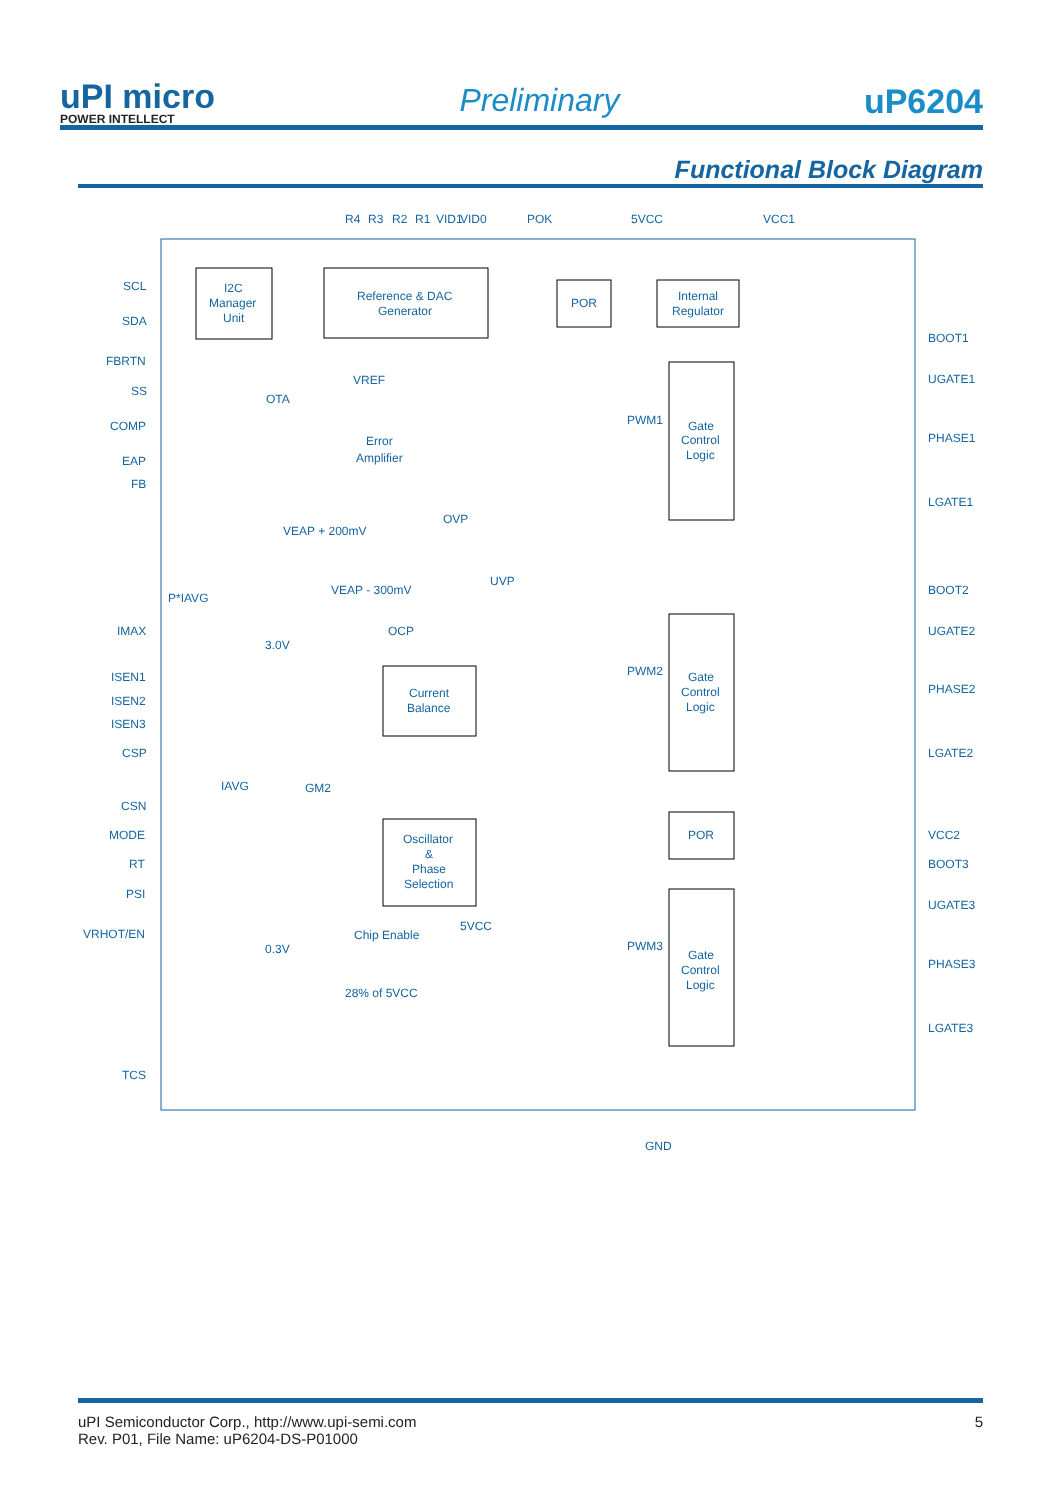uPI micro
POWER INTELLECT
Preliminary
uP6204
Functional Block Diagram
SCL
SDA
FBRTN
SS
COMP
EAP
FB
IMAX
ISEN1
ISEN2
ISEN3
CSP
CSN
MODE
RT
PSI
VRHOT/EN
TCS
BOOT1
UGATE1
PHASE1
LGATE1
BOOT2
UGATE2
PHASE2
LGATE2
VCC2
BOOT3
UGATE3
PHASE3
LGATE3
R4
R3
R2
R1
VID1
VID0
POK
5VCC
VCC1
I2C
Manager
Unit
Reference & DAC
Generator
POR
Internal
Regulator
VREF
OTA
Error
Amplifier
PWM1
Gate
Control
Logic
VEAP + 200mV
OVP
VEAP - 300mV
UVP
P*IAVG
3.0V
OCP
Current
Balance
PWM2
Gate
Control
Logic
IAVG
GM2
Oscillator
&
Phase
Selection
POR
5VCC
Chip Enable
0.3V
PWM3
Gate
Control
Logic
28% of 5VCC
GND
uPI Semiconductor Corp., http://www.upi-semi.com
Rev. P01, File Name: uP6204-DS-P01000
5